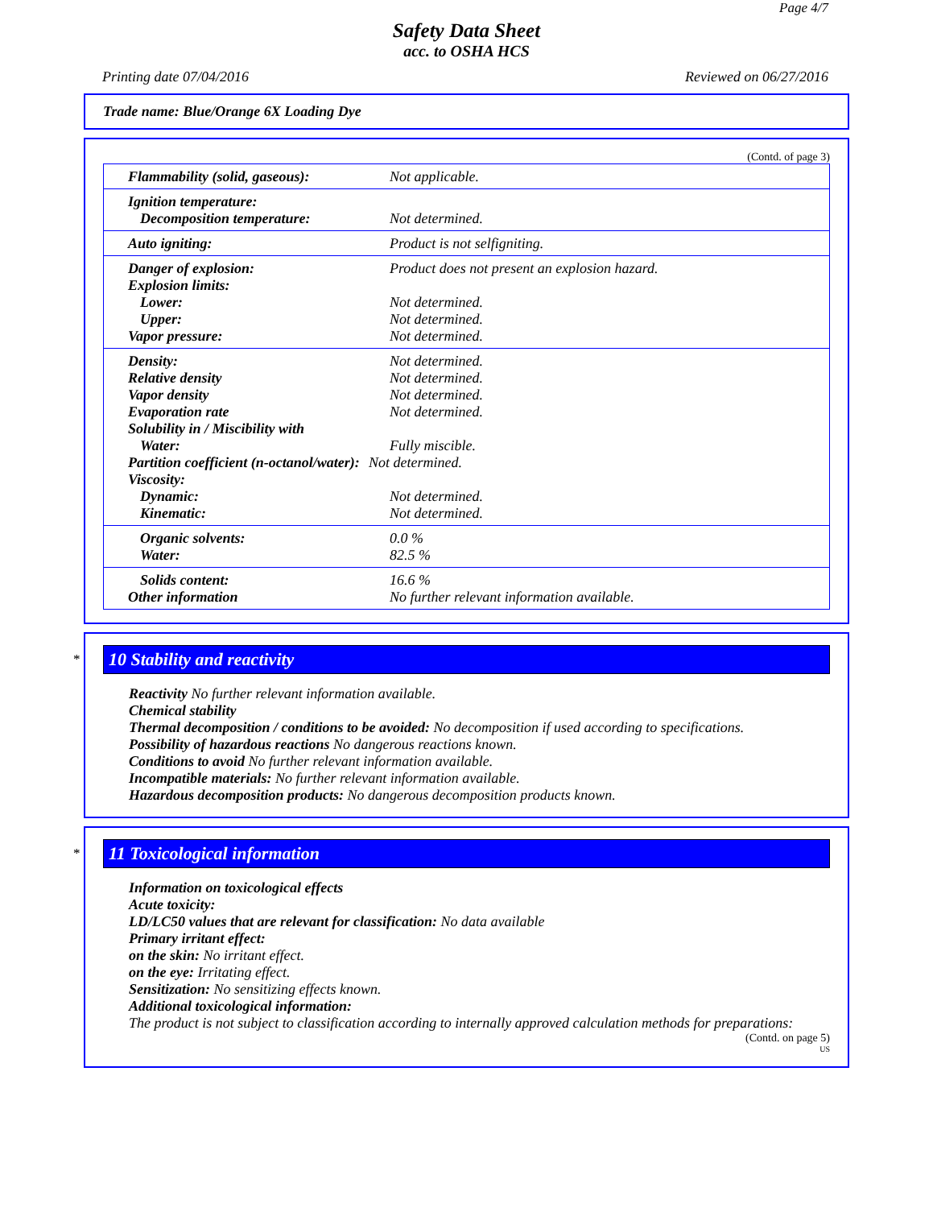Page 4/7
Safety Data Sheet
acc. to OSHA HCS
Printing date 07/04/2016 Reviewed on 06/27/2016
Trade name: Blue/Orange 6X Loading Dye
(Contd. of page 3)
| Flammability (solid, gaseous): | Not applicable. |
| Ignition temperature: | |
| Decomposition temperature: | Not determined. |
| Auto igniting: | Product is not selfigniting. |
| Danger of explosion: | Product does not present an explosion hazard. |
| Explosion limits: | |
| Lower: | Not determined. |
| Upper: | Not determined. |
| Vapor pressure: | Not determined. |
| Density: | Not determined. |
| Relative density | Not determined. |
| Vapor density | Not determined. |
| Evaporation rate | Not determined. |
| Solubility in / Miscibility with | |
| Water: | Fully miscible. |
| Partition coefficient (n-octanol/water): | Not determined. |
| Viscosity: | |
| Dynamic: | Not determined. |
| Kinematic: | Not determined. |
| Organic solvents: | 0.0 % |
| Water: | 82.5 % |
| Solids content: | 16.6 % |
| Other information | No further relevant information available. |
*
10 Stability and reactivity
Reactivity No further relevant information available.
Chemical stability
Thermal decomposition / conditions to be avoided: No decomposition if used according to specifications.
Possibility of hazardous reactions No dangerous reactions known.
Conditions to avoid No further relevant information available.
Incompatible materials: No further relevant information available.
Hazardous decomposition products: No dangerous decomposition products known.
*
11 Toxicological information
Information on toxicological effects
Acute toxicity:
LD/LC50 values that are relevant for classification: No data available
Primary irritant effect:
on the skin: No irritant effect.
on the eye: Irritating effect.
Sensitization: No sensitizing effects known.
Additional toxicological information:
The product is not subject to classification according to internally approved calculation methods for preparations:
(Contd. on page 5)
US